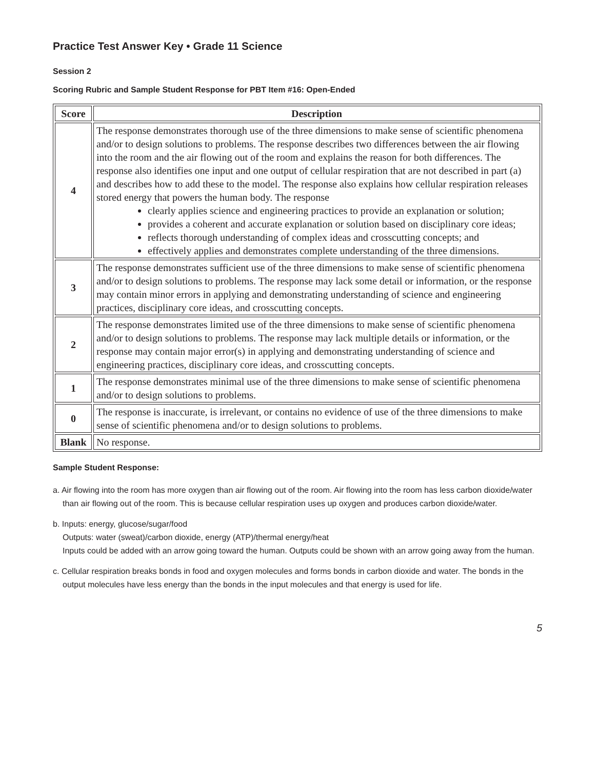Practice Test Answer Key • Grade 11 Science
Session 2
Scoring Rubric and Sample Student Response for PBT Item #16: Open-Ended
| Score | Description |
| --- | --- |
| 4 | The response demonstrates thorough use of the three dimensions to make sense of scientific phenomena and/or to design solutions to problems. The response describes two differences between the air flowing into the room and the air flowing out of the room and explains the reason for both differences. The response also identifies one input and one output of cellular respiration that are not described in part (a) and describes how to add these to the model. The response also explains how cellular respiration releases stored energy that powers the human body. The response clearly applies science and engineering practices to provide an explanation or solution; provides a coherent and accurate explanation or solution based on disciplinary core ideas; reflects thorough understanding of complex ideas and crosscutting concepts; and effectively applies and demonstrates complete understanding of the three dimensions. |
| 3 | The response demonstrates sufficient use of the three dimensions to make sense of scientific phenomena and/or to design solutions to problems. The response may lack some detail or information, or the response may contain minor errors in applying and demonstrating understanding of science and engineering practices, disciplinary core ideas, and crosscutting concepts. |
| 2 | The response demonstrates limited use of the three dimensions to make sense of scientific phenomena and/or to design solutions to problems. The response may lack multiple details or information, or the response may contain major error(s) in applying and demonstrating understanding of science and engineering practices, disciplinary core ideas, and crosscutting concepts. |
| 1 | The response demonstrates minimal use of the three dimensions to make sense of scientific phenomena and/or to design solutions to problems. |
| 0 | The response is inaccurate, is irrelevant, or contains no evidence of use of the three dimensions to make sense of scientific phenomena and/or to design solutions to problems. |
| Blank | No response. |
Sample Student Response:
a. Air flowing into the room has more oxygen than air flowing out of the room. Air flowing into the room has less carbon dioxide/water than air flowing out of the room. This is because cellular respiration uses up oxygen and produces carbon dioxide/water.
b. Inputs: energy, glucose/sugar/food
Outputs: water (sweat)/carbon dioxide, energy (ATP)/thermal energy/heat
Inputs could be added with an arrow going toward the human. Outputs could be shown with an arrow going away from the human.
c. Cellular respiration breaks bonds in food and oxygen molecules and forms bonds in carbon dioxide and water. The bonds in the output molecules have less energy than the bonds in the input molecules and that energy is used for life.
5